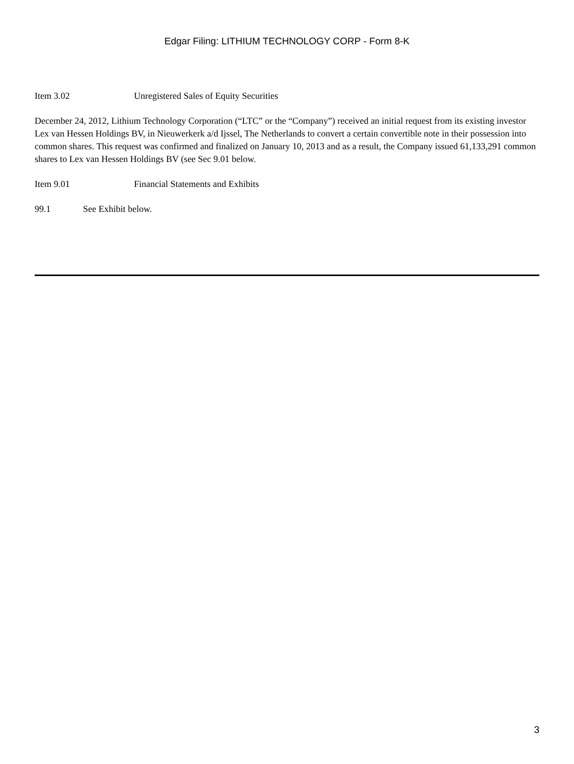Edgar Filing: LITHIUM TECHNOLOGY CORP - Form 8-K
Item 3.02 Unregistered Sales of Equity Securities
December 24, 2012, Lithium Technology Corporation (“LTC” or the “Company”) received an initial request from its existing investor Lex van Hessen Holdings BV, in Nieuwerkerk a/d Ijssel, The Netherlands to convert a certain convertible note in their possession into common shares. This request was confirmed and finalized on January 10, 2013 and as a result, the Company issued 61,133,291 common shares to Lex van Hessen Holdings BV (see Sec 9.01 below.
Item 9.01 Financial Statements and Exhibits
99.1 See Exhibit below.
3